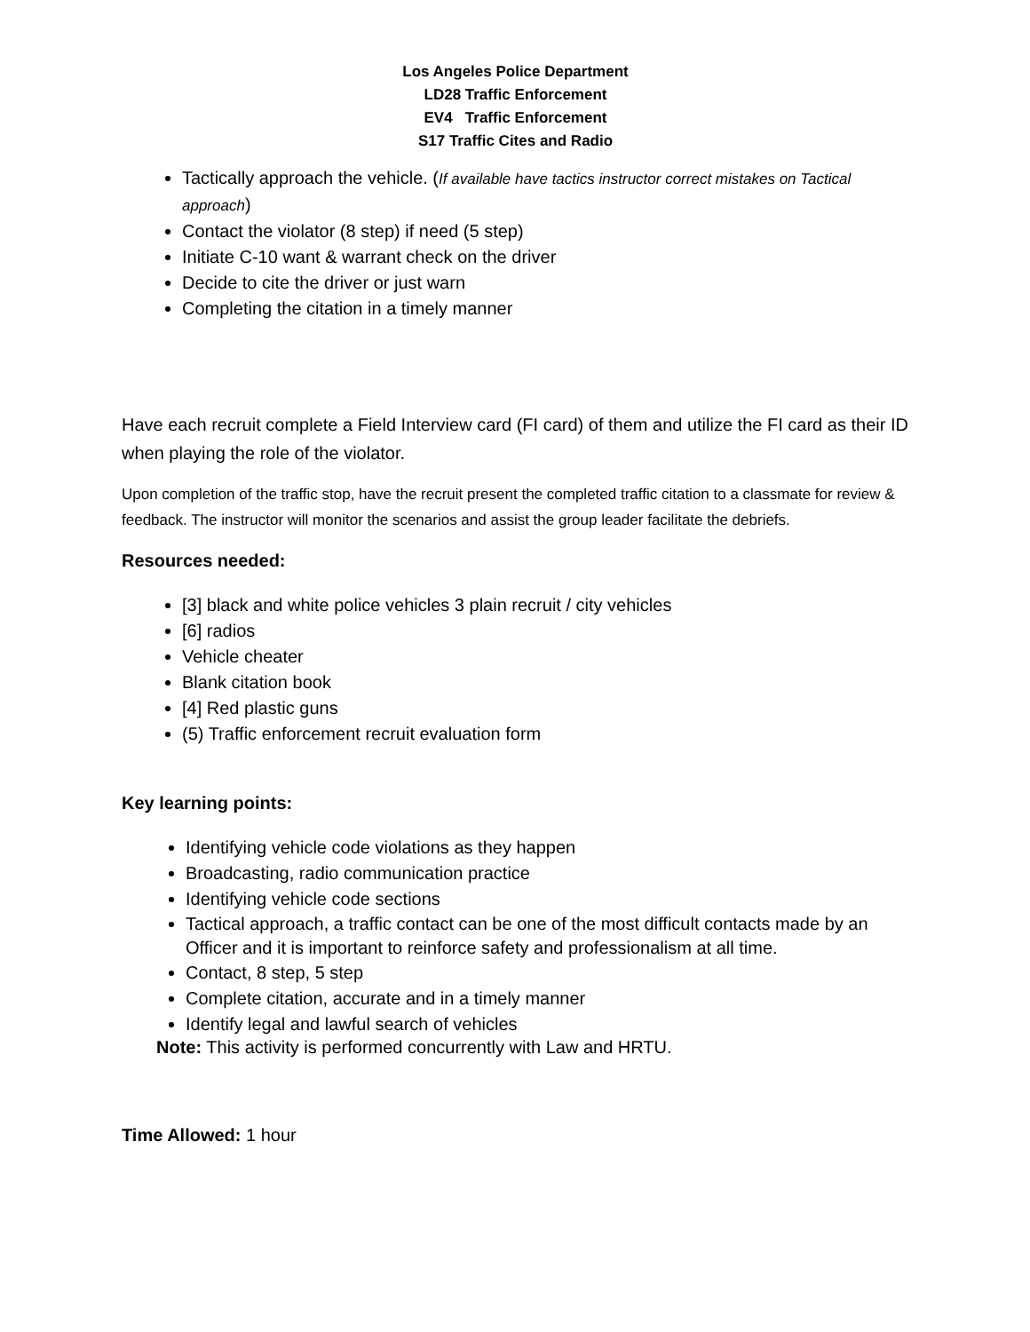Los Angeles Police Department
LD28 Traffic Enforcement
EV4 Traffic Enforcement
S17 Traffic Cites and Radio
Tactically approach the vehicle. (If available have tactics instructor correct mistakes on Tactical approach)
Contact the violator (8 step) if need (5 step)
Initiate C-10 want & warrant check on the driver
Decide to cite the driver or just warn
Completing the citation in a timely manner
Have each recruit complete a Field Interview card (FI card) of them and utilize the FI card as their ID when playing the role of the violator.
Upon completion of the traffic stop, have the recruit present the completed traffic citation to a classmate for review & feedback. The instructor will monitor the scenarios and assist the group leader facilitate the debriefs.
Resources needed:
[3] black and white police vehicles 3 plain recruit / city vehicles
[6] radios
Vehicle cheater
Blank citation book
[4] Red plastic guns
(5) Traffic enforcement recruit evaluation form
Key learning points:
Identifying vehicle code violations as they happen
Broadcasting, radio communication practice
Identifying vehicle code sections
Tactical approach, a traffic contact can be one of the most difficult contacts made by an Officer and it is important to reinforce safety and professionalism at all time.
Contact, 8 step, 5 step
Complete citation, accurate and in a timely manner
Identify legal and lawful search of vehicles
Note: This activity is performed concurrently with Law and HRTU.
Time Allowed: 1 hour